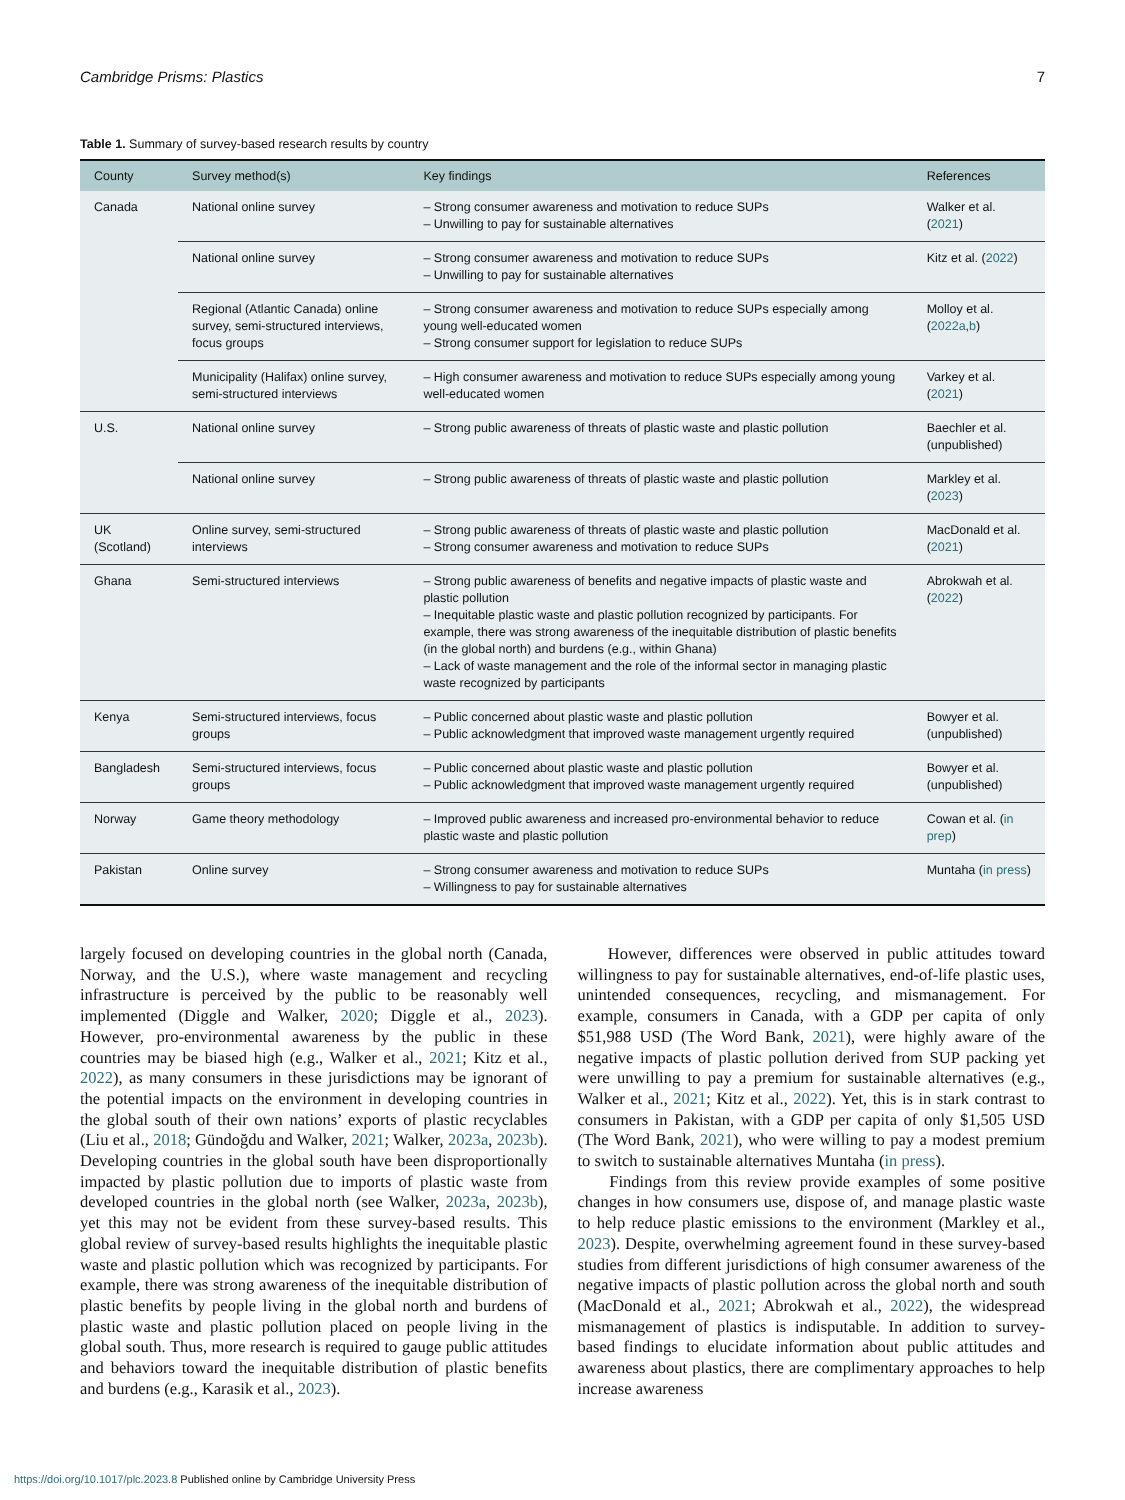Cambridge Prisms: Plastics 7
Table 1. Summary of survey-based research results by country
| County | Survey method(s) | Key findings | References |
| --- | --- | --- | --- |
| Canada | National online survey | – Strong consumer awareness and motivation to reduce SUPs – Unwilling to pay for sustainable alternatives | Walker et al. ( 2021 ) |
| | National online survey | – Strong consumer awareness and motivation to reduce SUPs – Unwilling to pay for sustainable alternatives | Kitz et al. ( 2022 ) |
| | Regional (Atlantic Canada) online survey, semi-structured interviews, focus groups | – Strong consumer awareness and motivation to reduce SUPs especially among young well-educated women – Strong consumer support for legislation to reduce SUPs | Molloy et al. ( 2022a , b ) |
| | Municipality (Halifax) online survey, semi-structured interviews | – High consumer awareness and motivation to reduce SUPs especially among young well-educated women | Varkey et al. ( 2021 ) |
| U.S. | National online survey | – Strong public awareness of threats of plastic waste and plastic pollution | Baechler et al. (unpublished) |
| | National online survey | – Strong public awareness of threats of plastic waste and plastic pollution | Markley et al. ( 2023 ) |
| UK (Scotland) | Online survey, semi-structured interviews | – Strong public awareness of threats of plastic waste and plastic pollution – Strong consumer awareness and motivation to reduce SUPs | MacDonald et al. ( 2021 ) |
| Ghana | Semi-structured interviews | – Strong public awareness of benefits and negative impacts of plastic waste and plastic pollution – Inequitable plastic waste and plastic pollution recognized by participants. For example, there was strong awareness of the inequitable distribution of plastic benefits (in the global north) and burdens (e.g., within Ghana) – Lack of waste management and the role of the informal sector in managing plastic waste recognized by participants | Abrokwah et al. ( 2022 ) |
| Kenya | Semi-structured interviews, focus groups | – Public concerned about plastic waste and plastic pollution – Public acknowledgment that improved waste management urgently required | Bowyer et al. (unpublished) |
| Bangladesh | Semi-structured interviews, focus groups | – Public concerned about plastic waste and plastic pollution – Public acknowledgment that improved waste management urgently required | Bowyer et al. (unpublished) |
| Norway | Game theory methodology | – Improved public awareness and increased pro-environmental behavior to reduce plastic waste and plastic pollution | Cowan et al. ( in prep ) |
| Pakistan | Online survey | – Strong consumer awareness and motivation to reduce SUPs – Willingness to pay for sustainable alternatives | Muntaha ( in press ) |
largely focused on developing countries in the global north (Canada, Norway, and the U.S.), where waste management and recycling infrastructure is perceived by the public to be reasonably well implemented (Diggle and Walker, 2020; Diggle et al., 2023). However, pro-environmental awareness by the public in these countries may be biased high (e.g., Walker et al., 2021; Kitz et al., 2022), as many consumers in these jurisdictions may be ignorant of the potential impacts on the environment in developing countries in the global south of their own nations’ exports of plastic recyclables (Liu et al., 2018; Gündoğdu and Walker, 2021; Walker, 2023a, 2023b). Developing countries in the global south have been disproportionally impacted by plastic pollution due to imports of plastic waste from developed countries in the global north (see Walker, 2023a, 2023b), yet this may not be evident from these survey-based results. This global review of survey-based results highlights the inequitable plastic waste and plastic pollution which was recognized by participants. For example, there was strong awareness of the inequitable distribution of plastic benefits by people living in the global north and burdens of plastic waste and plastic pollution placed on people living in the global south. Thus, more research is required to gauge public attitudes and behaviors toward the inequitable distribution of plastic benefits and burdens (e.g., Karasik et al., 2023).
However, differences were observed in public attitudes toward willingness to pay for sustainable alternatives, end-of-life plastic uses, unintended consequences, recycling, and mismanagement. For example, consumers in Canada, with a GDP per capita of only $51,988 USD (The Word Bank, 2021), were highly aware of the negative impacts of plastic pollution derived from SUP packing yet were unwilling to pay a premium for sustainable alternatives (e.g., Walker et al., 2021; Kitz et al., 2022). Yet, this is in stark contrast to consumers in Pakistan, with a GDP per capita of only $1,505 USD (The Word Bank, 2021), who were willing to pay a modest premium to switch to sustainable alternatives Muntaha (in press).
Findings from this review provide examples of some positive changes in how consumers use, dispose of, and manage plastic waste to help reduce plastic emissions to the environment (Markley et al., 2023). Despite, overwhelming agreement found in these survey-based studies from different jurisdictions of high consumer awareness of the negative impacts of plastic pollution across the global north and south (MacDonald et al., 2021; Abrokwah et al., 2022), the widespread mismanagement of plastics is indisputable. In addition to survey-based findings to elucidate information about public attitudes and awareness about plastics, there are complimentary approaches to help increase awareness
https://doi.org/10.1017/plc.2023.8 Published online by Cambridge University Press